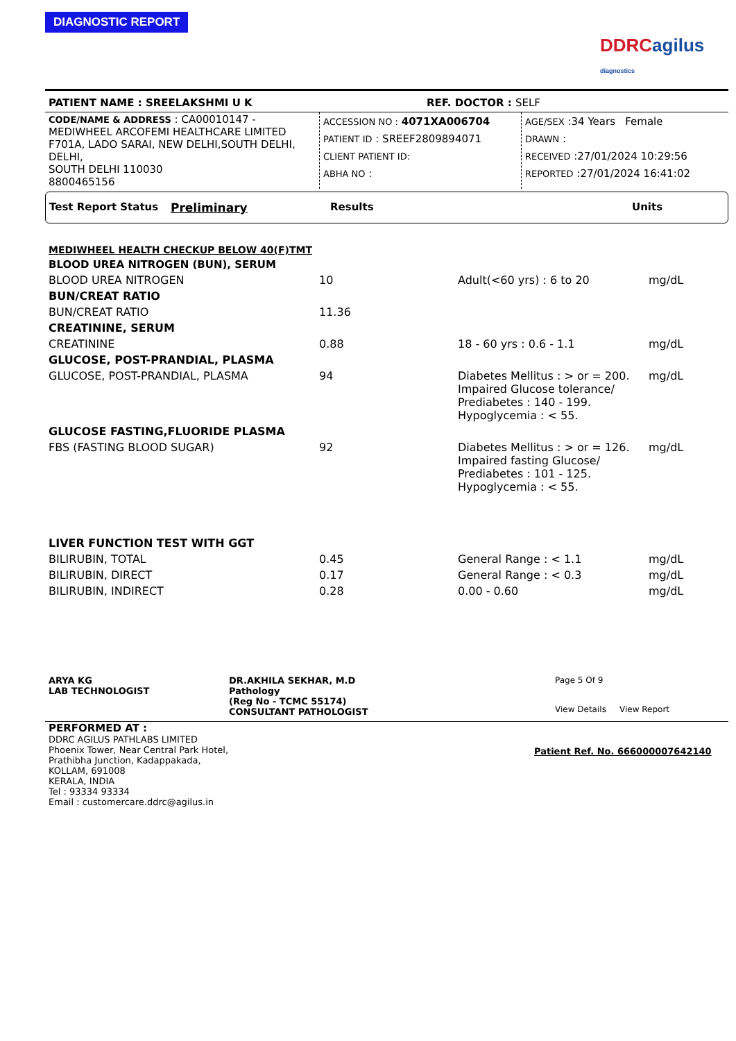DIAGNOSTIC REPORT
DDRC agilus diagnostics
PATIENT NAME : SREELAKSHMI U K REF. DOCTOR : SELF
| CODE/NAME & ADDRESS : CA00010147 - MEDIWHEEL ARCOFEMI HEALTHCARE LIMITED F701A, LADO SARAI, NEW DELHI,SOUTH DELHI, DELHI, SOUTH DELHI 110030 8800465156 | ACCESSION NO : 4071XA006704 PATIENT ID : SREEF2809894071 CLIENT PATIENT ID: ABHA NO : | AGE/SEX :34 Years Female DRAWN : RECEIVED :27/01/2024 10:29:56 REPORTED :27/01/2024 16:41:02 |
Test Report Status Preliminary Results Units
| MEDIWHEEL HEALTH CHECKUP BELOW 40(F)TMT | | | |
| BLOOD UREA NITROGEN (BUN), SERUM | | | |
| BLOOD UREA NITROGEN | 10 | Adult(<60 yrs) : 6 to 20 | mg/dL |
| BUN/CREAT RATIO | | | |
| BUN/CREAT RATIO | 11.36 | | |
| CREATININE, SERUM | | | |
| CREATININE | 0.88 | 18 - 60 yrs : 0.6 - 1.1 | mg/dL |
| GLUCOSE, POST-PRANDIAL, PLASMA | | | |
| GLUCOSE, POST-PRANDIAL, PLASMA | 94 | Diabetes Mellitus : > or = 200. Impaired Glucose tolerance/ Prediabetes : 140 - 199. Hypoglycemia : < 55. | mg/dL |
| GLUCOSE FASTING,FLUORIDE PLASMA | | | |
| FBS (FASTING BLOOD SUGAR) | 92 | Diabetes Mellitus : > or = 126. Impaired fasting Glucose/ Prediabetes : 101 - 125. Hypoglycemia : < 55. | mg/dL |
| LIVER FUNCTION TEST WITH GGT | | | |
| BILIRUBIN, TOTAL | 0.45 | General Range : < 1.1 | mg/dL |
| BILIRUBIN, DIRECT | 0.17 | General Range : < 0.3 | mg/dL |
| BILIRUBIN, INDIRECT | 0.28 | 0.00 - 0.60 | mg/dL |
ARYA KG
LAB TECHNOLOGIST
DR.AKHILA SEKHAR, M.D
Pathology
(Reg No - TCMC 55174)
CONSULTANT PATHOLOGIST
Page 5 Of 9
View Details View Report
PERFORMED AT :
DDRC AGILUS PATHLABS LIMITED
Phoenix Tower, Near Central Park Hotel,
Prathibha Junction, Kadappakada,
KOLLAM, 691008
KERALA, INDIA
Tel : 93334 93334
Email : customercare.ddrc@agilus.in
Patient Ref. No. 666000007642140